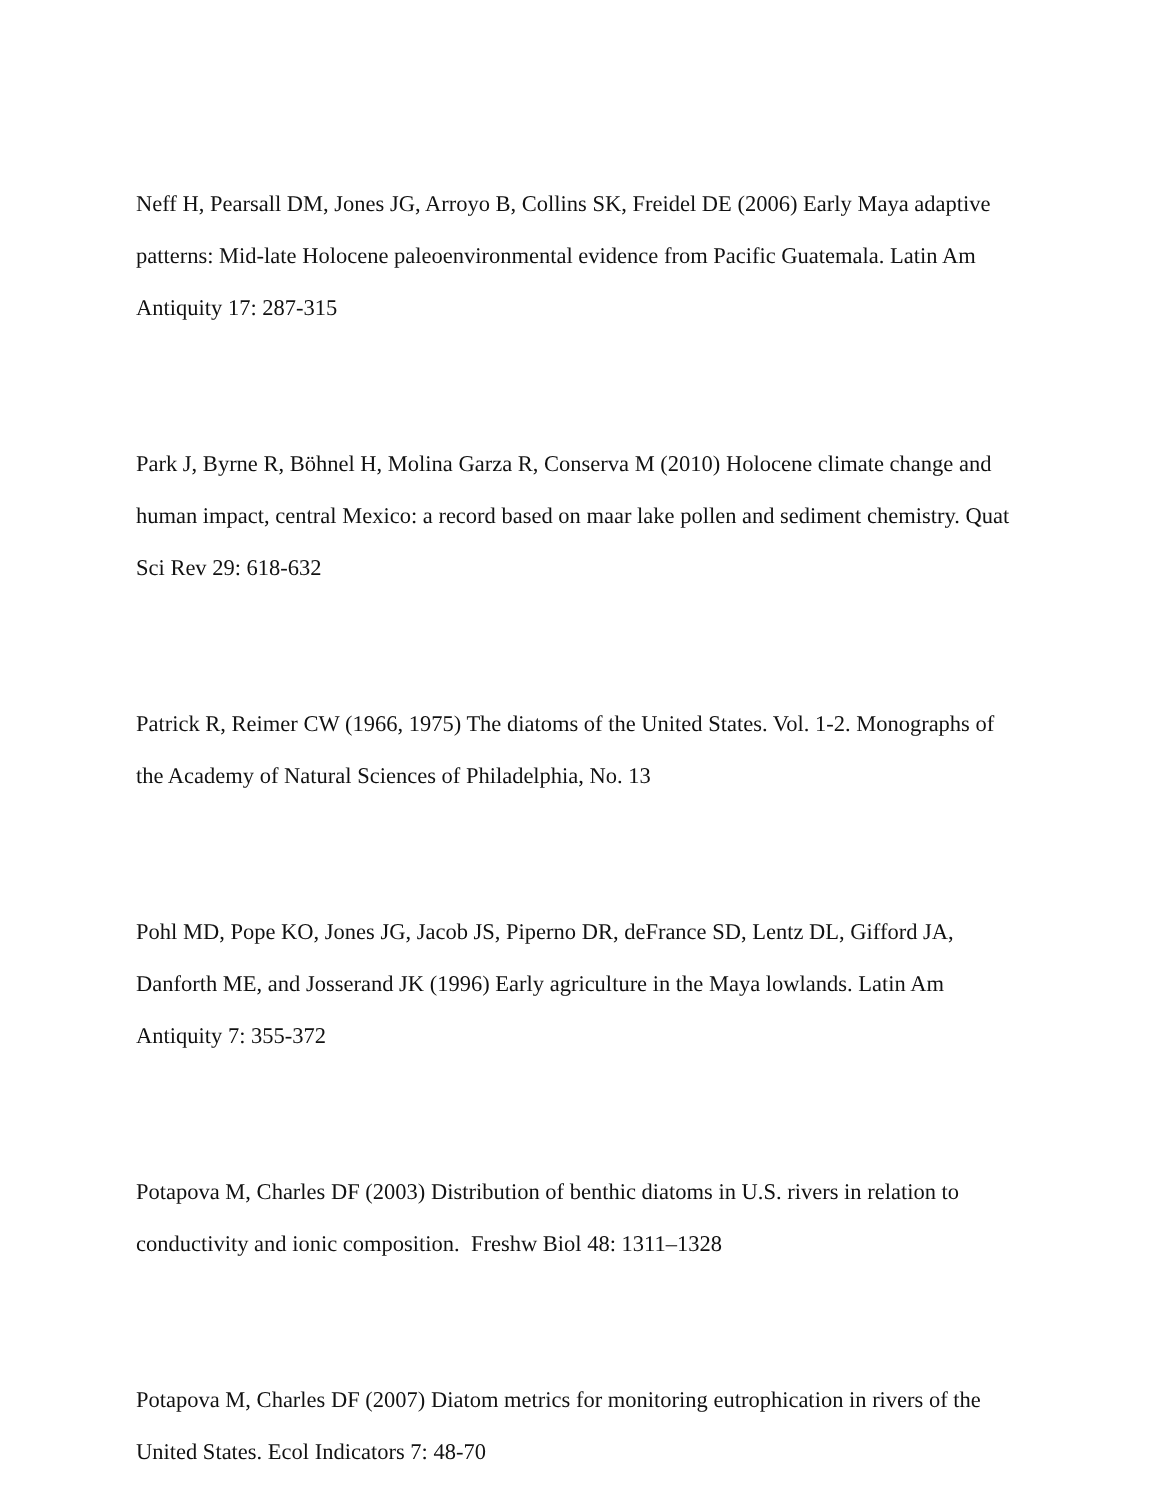Neff H, Pearsall DM, Jones JG, Arroyo B, Collins SK, Freidel DE (2006) Early Maya adaptive patterns: Mid-late Holocene paleoenvironmental evidence from Pacific Guatemala. Latin Am Antiquity 17: 287-315
Park J, Byrne R, Böhnel H, Molina Garza R, Conserva M (2010) Holocene climate change and human impact, central Mexico: a record based on maar lake pollen and sediment chemistry. Quat Sci Rev 29: 618-632
Patrick R, Reimer CW (1966, 1975) The diatoms of the United States. Vol. 1-2. Monographs of the Academy of Natural Sciences of Philadelphia, No. 13
Pohl MD, Pope KO, Jones JG, Jacob JS, Piperno DR, deFrance SD, Lentz DL, Gifford JA, Danforth ME, and Josserand JK (1996) Early agriculture in the Maya lowlands. Latin Am Antiquity 7: 355-372
Potapova M, Charles DF (2003) Distribution of benthic diatoms in U.S. rivers in relation to conductivity and ionic composition. Freshw Biol 48: 1311–1328
Potapova M, Charles DF (2007) Diatom metrics for monitoring eutrophication in rivers of the United States. Ecol Indicators 7: 48-70